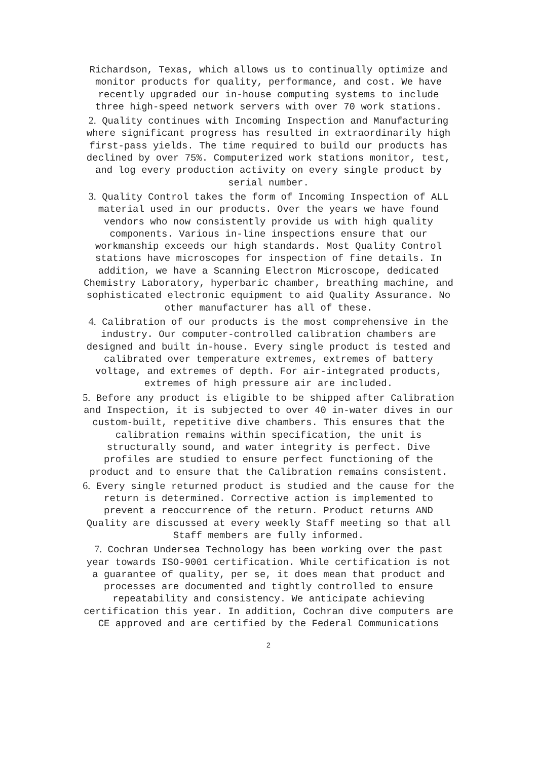Richardson, Texas, which allows us to continually optimize and monitor products for quality, performance, and cost. We have recently upgraded our in-house computing systems to include three high-speed network servers with over 70 work stations.
2. Quality continues with Incoming Inspection and Manufacturing where significant progress has resulted in extraordinarily high first-pass yields. The time required to build our products has declined by over 75%. Computerized work stations monitor, test, and log every production activity on every single product by serial number.
3. Quality Control takes the form of Incoming Inspection of ALL material used in our products. Over the years we have found vendors who now consistently provide us with high quality components. Various in-line inspections ensure that our workmanship exceeds our high standards. Most Quality Control stations have microscopes for inspection of fine details. In addition, we have a Scanning Electron Microscope, dedicated Chemistry Laboratory, hyperbaric chamber, breathing machine, and sophisticated electronic equipment to aid Quality Assurance. No other manufacturer has all of these.
4. Calibration of our products is the most comprehensive in the industry. Our computer-controlled calibration chambers are designed and built in-house. Every single product is tested and calibrated over temperature extremes, extremes of battery voltage, and extremes of depth. For air-integrated products, extremes of high pressure air are included.
5. Before any product is eligible to be shipped after Calibration and Inspection, it is subjected to over 40 in-water dives in our custom-built, repetitive dive chambers. This ensures that the calibration remains within specification, the unit is structurally sound, and water integrity is perfect. Dive profiles are studied to ensure perfect functioning of the product and to ensure that the Calibration remains consistent.
6. Every single returned product is studied and the cause for the return is determined. Corrective action is implemented to prevent a reoccurrence of the return. Product returns AND Quality are discussed at every weekly Staff meeting so that all Staff members are fully informed.
7. Cochran Undersea Technology has been working over the past year towards ISO-9001 certification. While certification is not a guarantee of quality, per se, it does mean that product and processes are documented and tightly controlled to ensure repeatability and consistency. We anticipate achieving certification this year. In addition, Cochran dive computers are CE approved and are certified by the Federal Communications
2